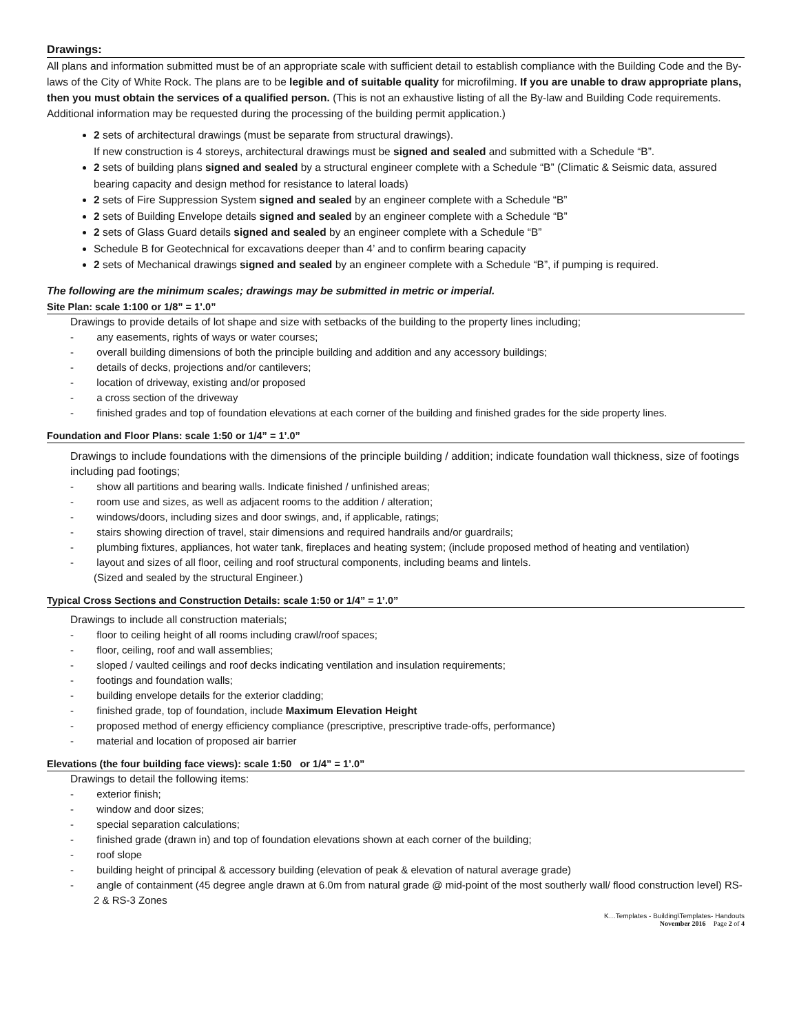Drawings:
All plans and information submitted must be of an appropriate scale with sufficient detail to establish compliance with the Building Code and the By-laws of the City of White Rock. The plans are to be legible and of suitable quality for microfilming. If you are unable to draw appropriate plans, then you must obtain the services of a qualified person. (This is not an exhaustive listing of all the By-law and Building Code requirements. Additional information may be requested during the processing of the building permit application.)
2 sets of architectural drawings (must be separate from structural drawings).
If new construction is 4 storeys, architectural drawings must be signed and sealed and submitted with a Schedule “B”.
2 sets of building plans signed and sealed by a structural engineer complete with a Schedule “B” (Climatic & Seismic data, assured bearing capacity and design method for resistance to lateral loads)
2 sets of Fire Suppression System signed and sealed by an engineer complete with a Schedule “B”
2 sets of Building Envelope details signed and sealed by an engineer complete with a Schedule “B”
2 sets of Glass Guard details signed and sealed by an engineer complete with a Schedule “B”
Schedule B for Geotechnical for excavations deeper than 4’ and to confirm bearing capacity
2 sets of Mechanical drawings signed and sealed by an engineer complete with a Schedule “B”, if pumping is required.
The following are the minimum scales; drawings may be submitted in metric or imperial.
Site Plan: scale 1:100 or 1/8” = 1’.0”
Drawings to provide details of lot shape and size with setbacks of the building to the property lines including;
- any easements, rights of ways or water courses;
- overall building dimensions of both the principle building and addition and any accessory buildings;
- details of decks, projections and/or cantilevers;
- location of driveway, existing and/or proposed
- a cross section of the driveway
- finished grades and top of foundation elevations at each corner of the building and finished grades for the side property lines.
Foundation and Floor Plans: scale 1:50 or 1/4” = 1’.0”
Drawings to include foundations with the dimensions of the principle building / addition; indicate foundation wall thickness, size of footings including pad footings;
- show all partitions and bearing walls. Indicate finished / unfinished areas;
- room use and sizes, as well as adjacent rooms to the addition / alteration;
- windows/doors, including sizes and door swings, and, if applicable, ratings;
- stairs showing direction of travel, stair dimensions and required handrails and/or guardrails;
- plumbing fixtures, appliances, hot water tank, fireplaces and heating system; (include proposed method of heating and ventilation)
- layout and sizes of all floor, ceiling and roof structural components, including beams and lintels.
(Sized and sealed by the structural Engineer.)
Typical Cross Sections and Construction Details: scale 1:50 or 1/4” = 1’.0”
Drawings to include all construction materials;
- floor to ceiling height of all rooms including crawl/roof spaces;
- floor, ceiling, roof and wall assemblies;
- sloped / vaulted ceilings and roof decks indicating ventilation and insulation requirements;
- footings and foundation walls;
- building envelope details for the exterior cladding;
- finished grade, top of foundation, include Maximum Elevation Height
- proposed method of energy efficiency compliance (prescriptive, prescriptive trade-offs, performance)
- material and location of proposed air barrier
Elevations (the four building face views): scale 1:50 or 1/4” = 1’.0”
Drawings to detail the following items:
- exterior finish;
- window and door sizes;
- special separation calculations;
- finished grade (drawn in) and top of foundation elevations shown at each corner of the building;
- roof slope
- building height of principal & accessory building (elevation of peak & elevation of natural average grade)
- angle of containment (45 degree angle drawn at 6.0m from natural grade @ mid-point of the most southerly wall/ flood construction level) RS-2 & RS-3 Zones
K…Templates - Building\Templates- Handouts
November 2016 Page 2 of 4